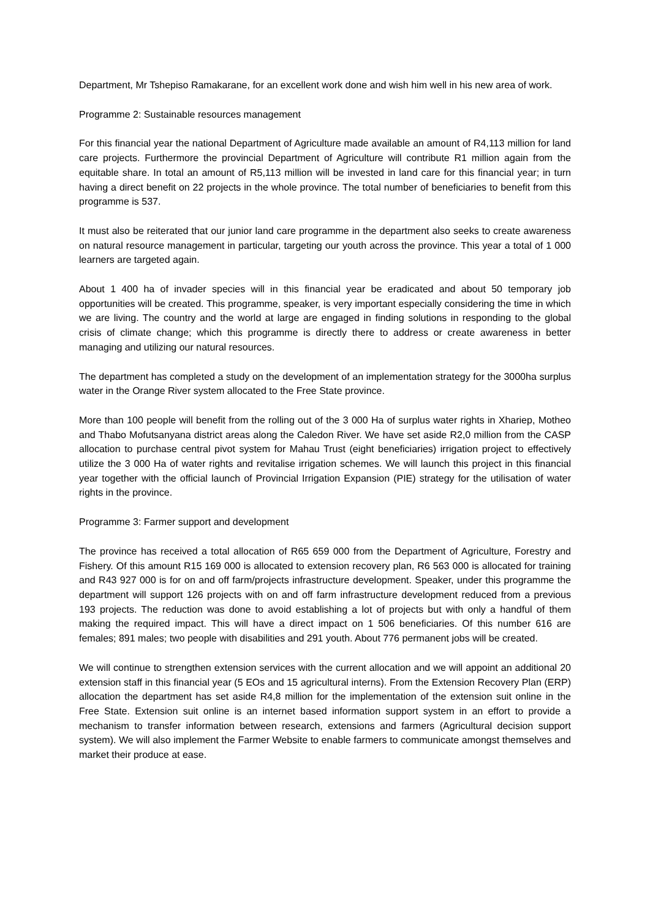Department, Mr Tshepiso Ramakarane, for an excellent work done and wish him well in his new area of work.
Programme 2: Sustainable resources management
For this financial year the national Department of Agriculture made available an amount of R4,113 million for land care projects. Furthermore the provincial Department of Agriculture will contribute R1 million again from the equitable share. In total an amount of R5,113 million will be invested in land care for this financial year; in turn having a direct benefit on 22 projects in the whole province. The total number of beneficiaries to benefit from this programme is 537.
It must also be reiterated that our junior land care programme in the department also seeks to create awareness on natural resource management in particular, targeting our youth across the province. This year a total of 1 000 learners are targeted again.
About 1 400 ha of invader species will in this financial year be eradicated and about 50 temporary job opportunities will be created. This programme, speaker, is very important especially considering the time in which we are living. The country and the world at large are engaged in finding solutions in responding to the global crisis of climate change; which this programme is directly there to address or create awareness in better managing and utilizing our natural resources.
The department has completed a study on the development of an implementation strategy for the 3000ha surplus water in the Orange River system allocated to the Free State province.
More than 100 people will benefit from the rolling out of the 3 000 Ha of surplus water rights in Xhariep, Motheo and Thabo Mofutsanyana district areas along the Caledon River. We have set aside R2,0 million from the CASP allocation to purchase central pivot system for Mahau Trust (eight beneficiaries) irrigation project to effectively utilize the 3 000 Ha of water rights and revitalise irrigation schemes. We will launch this project in this financial year together with the official launch of Provincial Irrigation Expansion (PIE) strategy for the utilisation of water rights in the province.
Programme 3: Farmer support and development
The province has received a total allocation of R65 659 000 from the Department of Agriculture, Forestry and Fishery. Of this amount R15 169 000 is allocated to extension recovery plan, R6 563 000 is allocated for training and R43 927 000 is for on and off farm/projects infrastructure development. Speaker, under this programme the department will support 126 projects with on and off farm infrastructure development reduced from a previous 193 projects. The reduction was done to avoid establishing a lot of projects but with only a handful of them making the required impact. This will have a direct impact on 1 506 beneficiaries. Of this number 616 are females; 891 males; two people with disabilities and 291 youth. About 776 permanent jobs will be created.
We will continue to strengthen extension services with the current allocation and we will appoint an additional 20 extension staff in this financial year (5 EOs and 15 agricultural interns). From the Extension Recovery Plan (ERP) allocation the department has set aside R4,8 million for the implementation of the extension suit online in the Free State. Extension suit online is an internet based information support system in an effort to provide a mechanism to transfer information between research, extensions and farmers (Agricultural decision support system). We will also implement the Farmer Website to enable farmers to communicate amongst themselves and market their produce at ease.